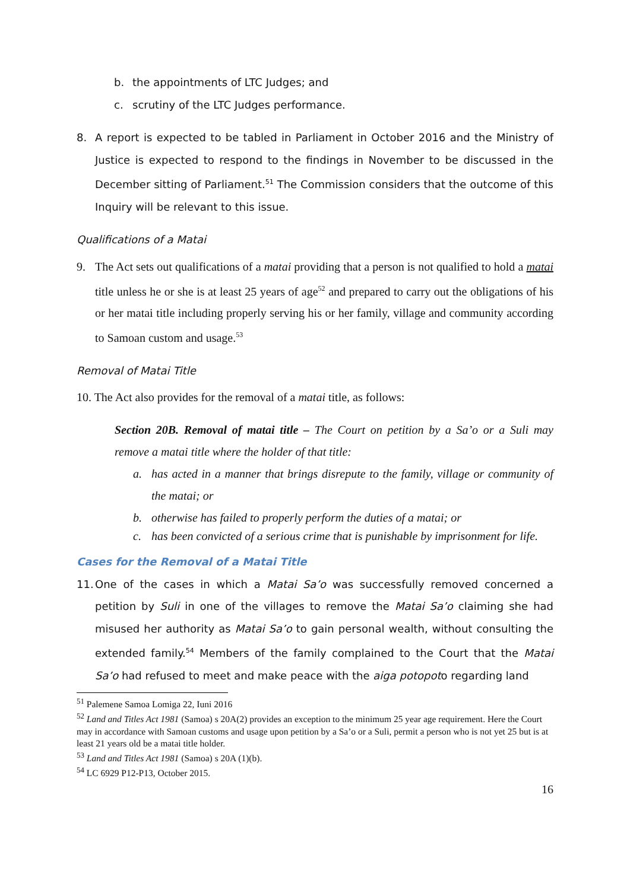b. the appointments of LTC Judges; and
c. scrutiny of the LTC Judges performance.
8. A report is expected to be tabled in Parliament in October 2016 and the Ministry of Justice is expected to respond to the findings in November to be discussed in the December sitting of Parliament.<sup>51</sup> The Commission considers that the outcome of this Inquiry will be relevant to this issue.
Qualifications of a Matai
9. The Act sets out qualifications of a matai providing that a person is not qualified to hold a matai title unless he or she is at least 25 years of age<sup>52</sup> and prepared to carry out the obligations of his or her matai title including properly serving his or her family, village and community according to Samoan custom and usage.<sup>53</sup>
Removal of Matai Title
10. The Act also provides for the removal of a matai title, as follows:
Section 20B. Removal of matai title – The Court on petition by a Sa’o or a Suli may remove a matai title where the holder of that title:
a. has acted in a manner that brings disrepute to the family, village or community of the matai; or
b. otherwise has failed to properly perform the duties of a matai; or
c. has been convicted of a serious crime that is punishable by imprisonment for life.
Cases for the Removal of a Matai Title
11. One of the cases in which a Matai Sa’o was successfully removed concerned a petition by Suli in one of the villages to remove the Matai Sa’o claiming she had misused her authority as Matai Sa’o to gain personal wealth, without consulting the extended family.<sup>54</sup> Members of the family complained to the Court that the Matai Sa’o had refused to meet and make peace with the aiga potopoto regarding land
<sup>51</sup> Palemene Samoa Lomiga 22, Iuni 2016
<sup>52</sup> Land and Titles Act 1981 (Samoa) s 20A(2) provides an exception to the minimum 25 year age requirement. Here the Court may in accordance with Samoan customs and usage upon petition by a Sa’o or a Suli, permit a person who is not yet 25 but is at least 21 years old be a matai title holder.
<sup>53</sup> Land and Titles Act 1981 (Samoa) s 20A (1)(b).
<sup>54</sup> LC 6929 P12-P13, October 2015.
16